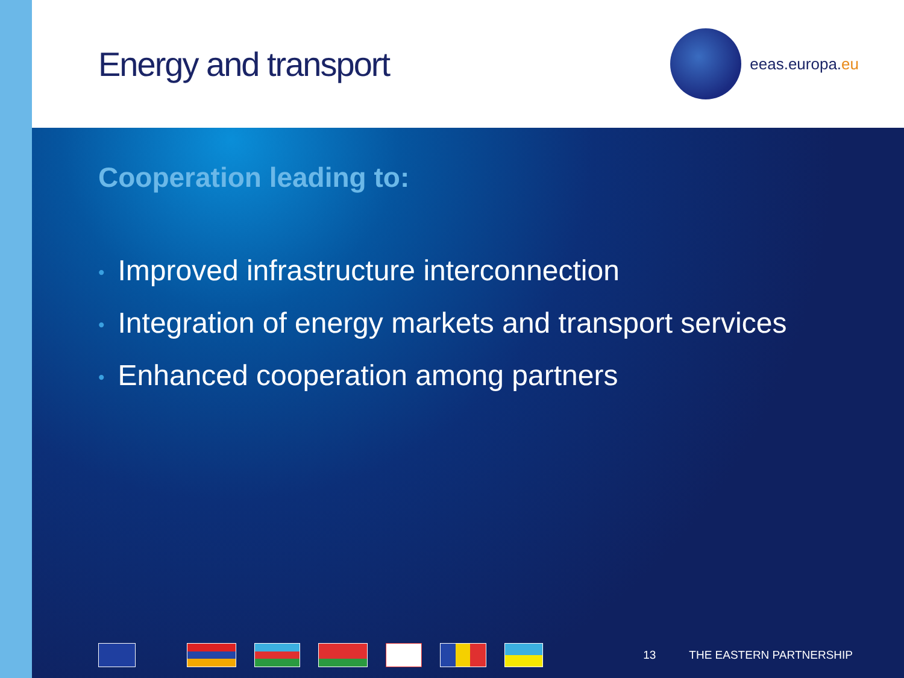Energy and transport
eeas.europa. eu
Cooperation leading to:
• Improved infrastructure interconnection
• Integration of energy markets and transport services
• Enhanced cooperation among partners
13 THE EASTERN PARTNERSHIP